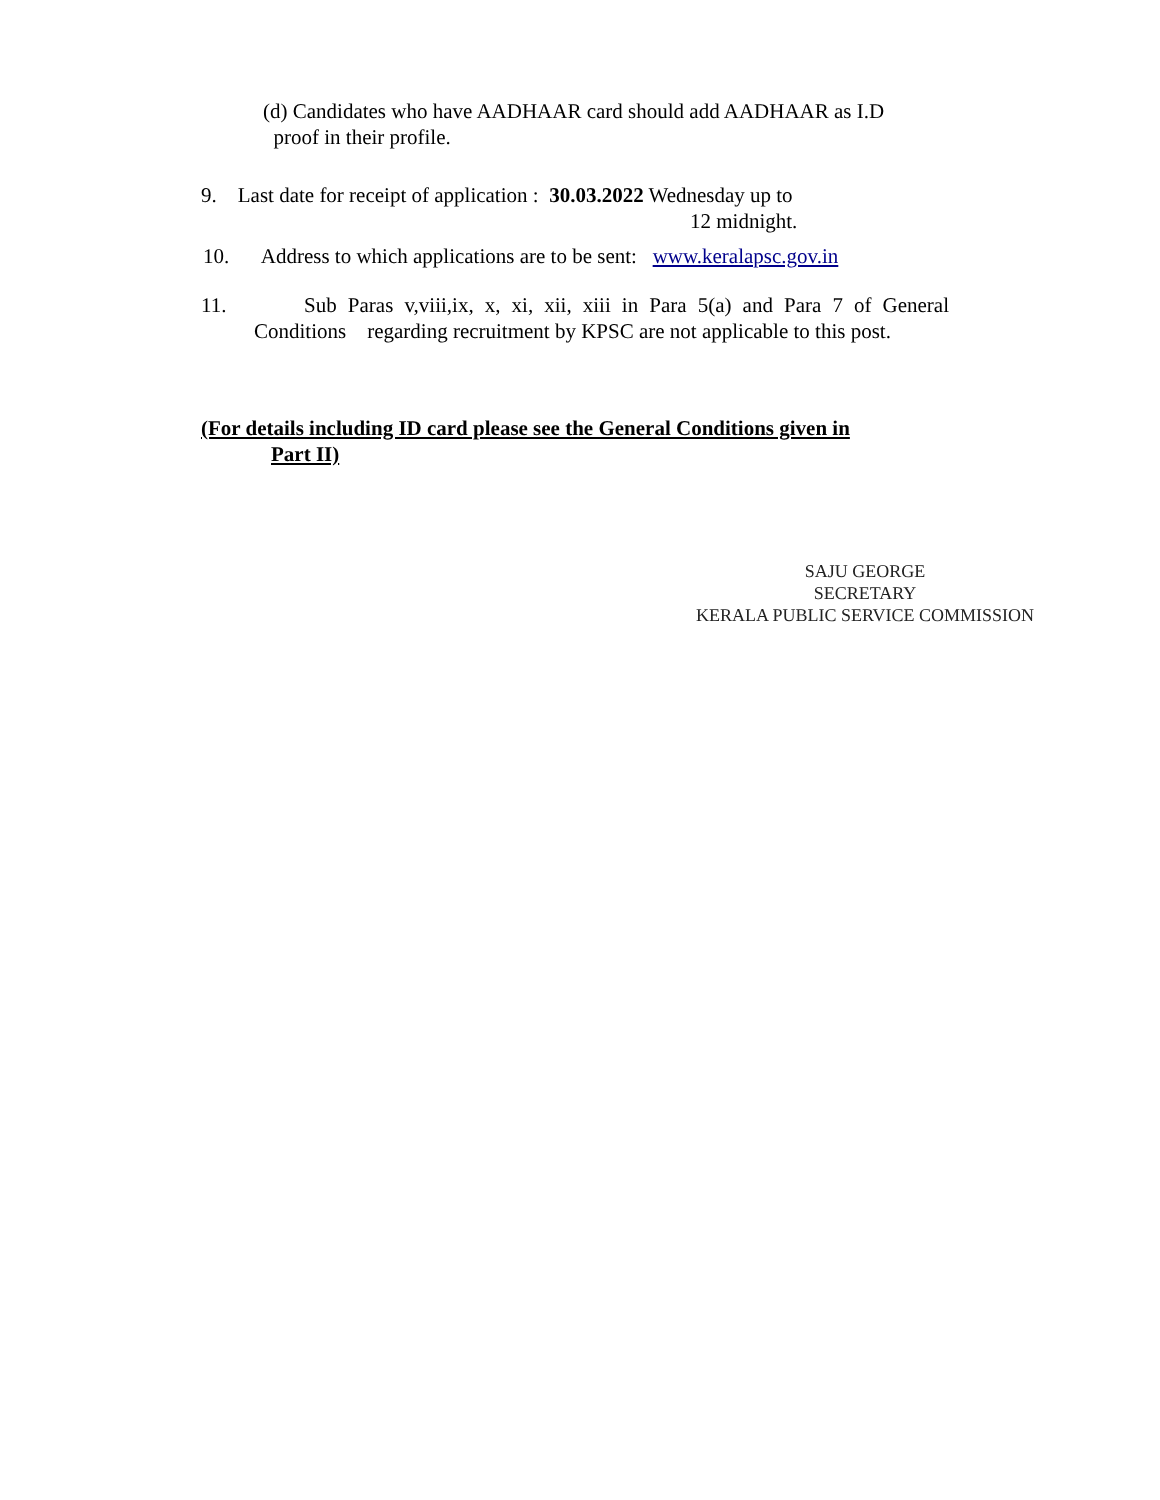(d) Candidates who have AADHAAR card should add AADHAAR as I.D
proof in their profile.
9. Last date for receipt of application : 30.03.2022 Wednesday up to
12 midnight.
10. Address to which applications are to be sent: www.keralapsc.gov.in
11. Sub Paras v,viii,ix, x, xi, xii, xiii in Para 5(a) and Para 7 of General Conditions regarding recruitment by KPSC are not applicable to this post.
(For details including ID card please see the General Conditions given in
Part II)
SAJU GEORGE
SECRETARY
KERALA PUBLIC SERVICE COMMISSION